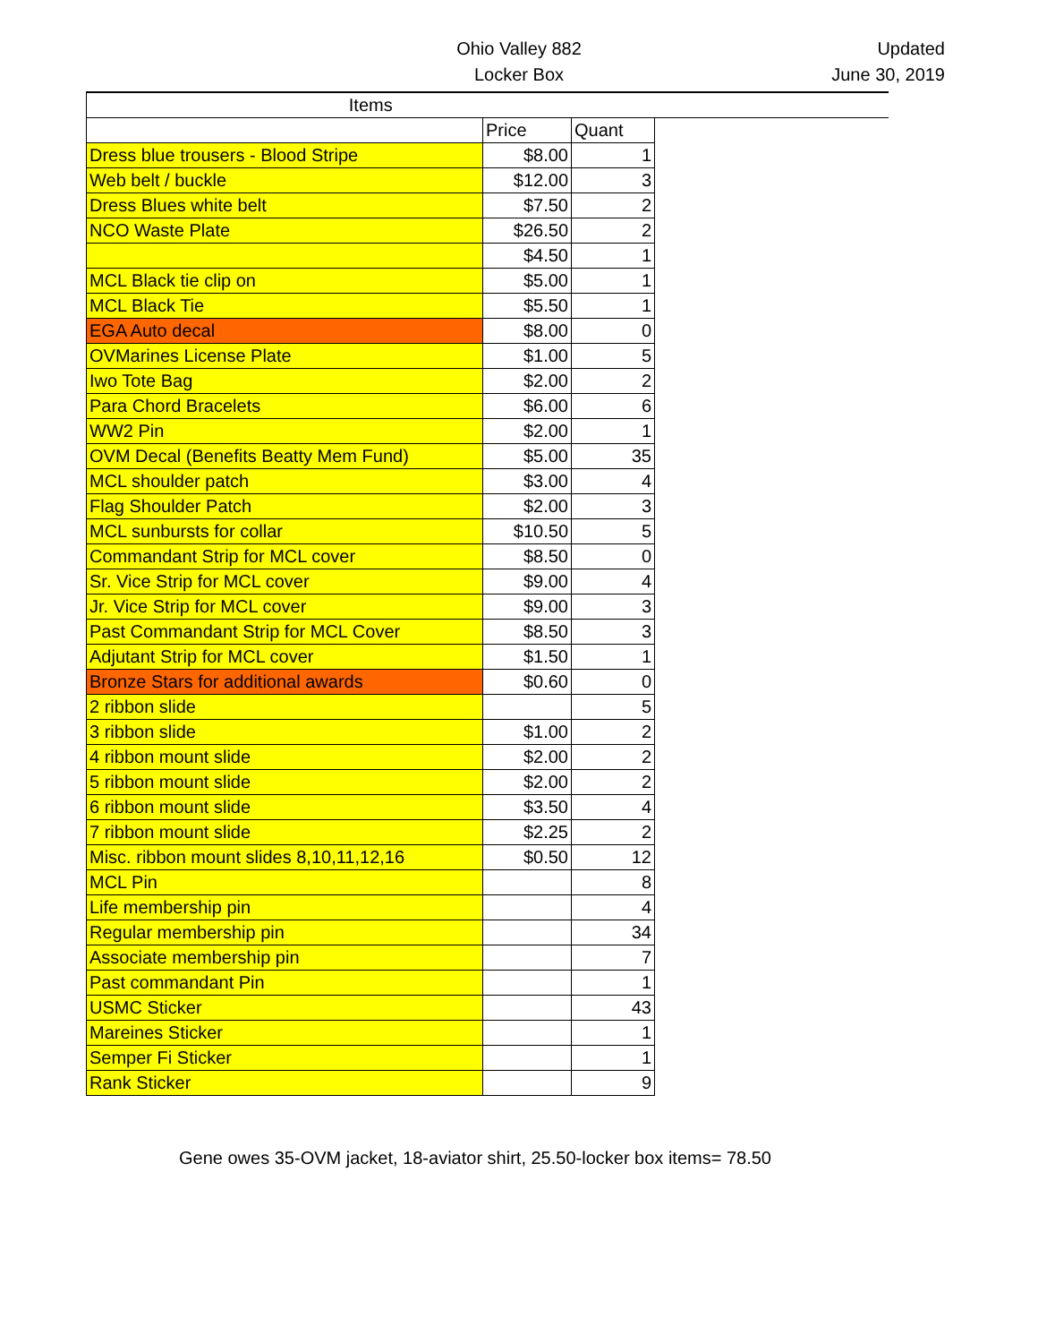Ohio Valley 882
Locker Box
Updated
June 30, 2019
| Items | | | |
| --- | --- | --- | --- |
| | Price | Quant | |
| Dress blue trousers - Blood Stripe | $8.00 | 1 | |
| Web belt / buckle | $12.00 | 3 | |
| Dress Blues white belt | $7.50 | 2 | |
| NCO Waste Plate | $26.50 | 2 | |
| | $4.50 | 1 | |
| MCL Black tie clip on | $5.00 | 1 | |
| MCL Black Tie | $5.50 | 1 | |
| EGA Auto decal | $8.00 | 0 | |
| OVMarines License Plate | $1.00 | 5 | |
| Iwo Tote Bag | $2.00 | 2 | |
| Para Chord Bracelets | $6.00 | 6 | |
| WW2 Pin | $2.00 | 1 | |
| OVM Decal (Benefits Beatty Mem Fund) | $5.00 | 35 | |
| MCL shoulder patch | $3.00 | 4 | |
| Flag Shoulder Patch | $2.00 | 3 | |
| MCL sunbursts for collar | $10.50 | 5 | |
| Commandant Strip for MCL cover | $8.50 | 0 | |
| Sr. Vice Strip for MCL cover | $9.00 | 4 | |
| Jr. Vice Strip for MCL cover | $9.00 | 3 | |
| Past Commandant Strip for MCL Cover | $8.50 | 3 | |
| Adjutant Strip for MCL cover | $1.50 | 1 | |
| Bronze Stars for additional awards | $0.60 | 0 | |
| 2 ribbon slide | | 5 | |
| 3 ribbon slide | $1.00 | 2 | |
| 4 ribbon mount slide | $2.00 | 2 | |
| 5 ribbon mount slide | $2.00 | 2 | |
| 6 ribbon mount slide | $3.50 | 4 | |
| 7 ribbon mount slide | $2.25 | 2 | |
| Misc. ribbon mount slides 8,10,11,12,16 | $0.50 | 12 | |
| MCL Pin | | 8 | |
| Life membership pin | | 4 | |
| Regular membership pin | | 34 | |
| Associate membership pin | | 7 | |
| Past commandant Pin | | 1 | |
| USMC Sticker | | 43 | |
| Mareines Sticker | | 1 | |
| Semper Fi Sticker | | 1 | |
| Rank Sticker | | 9 | |
Gene owes 35-OVM jacket, 18-aviator shirt, 25.50-locker box items= 78.50